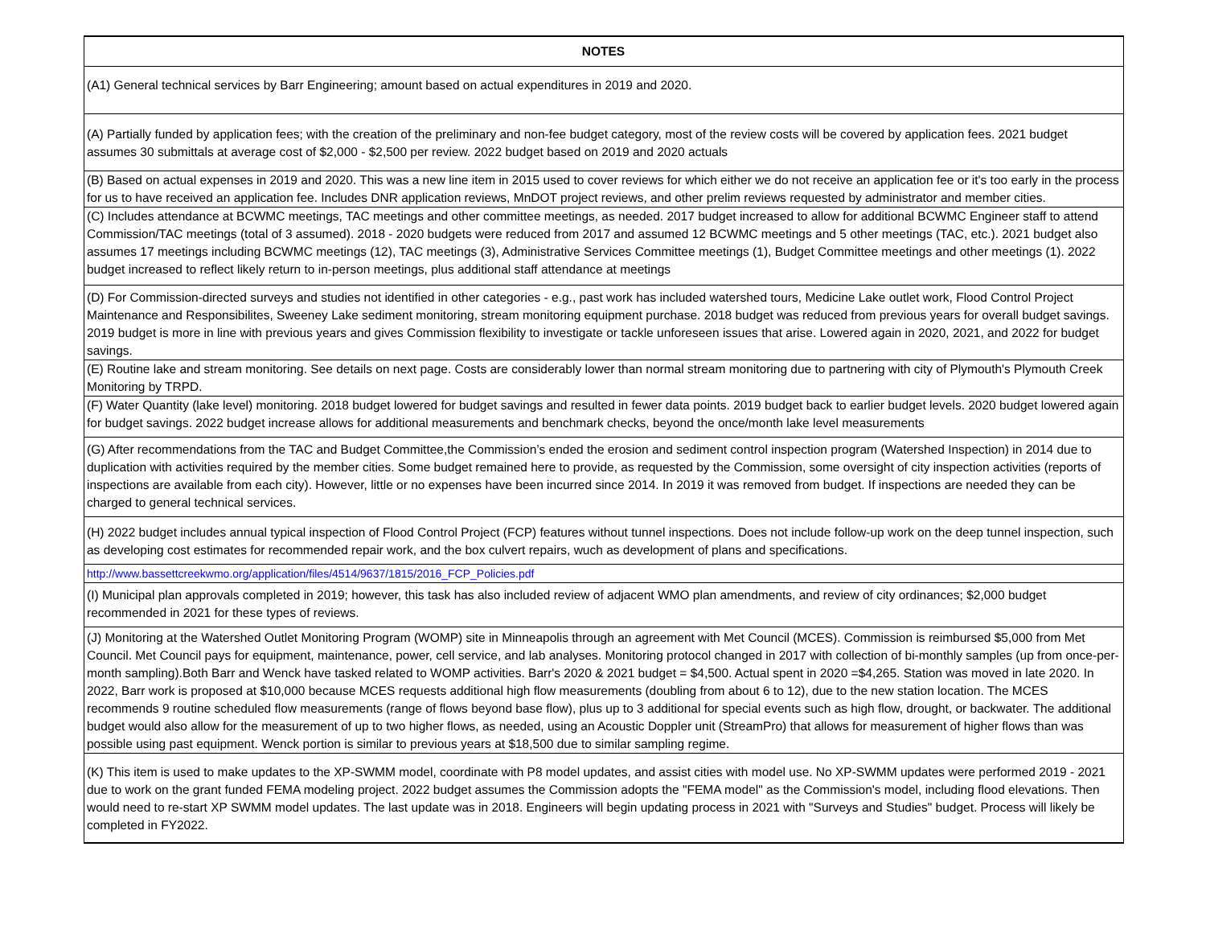| NOTES |
| --- |
| (A1) General technical services by Barr Engineering; amount based on actual expenditures in 2019 and 2020. |
| (A) Partially funded by application fees; with the creation of the preliminary and non-fee budget category, most of the review costs will be covered by application fees. 2021 budget assumes 30 submittals at average cost of $2,000 - $2,500 per review. 2022 budget based on 2019 and 2020 actuals |
| (B) Based on actual expenses in 2019 and 2020. This was a new line item in 2015 used to cover reviews for which either we do not receive an application fee or it's too early in the process for us to have received an application fee. Includes DNR application reviews, MnDOT project reviews, and other prelim reviews requested by administrator and member cities. |
| (C) Includes attendance at BCWMC meetings, TAC meetings and other committee meetings, as needed. 2017 budget increased to allow for additional BCWMC Engineer staff to attend Commission/TAC meetings (total of 3 assumed). 2018 - 2020 budgets were reduced from 2017 and assumed 12 BCWMC meetings and 5 other meetings (TAC, etc.). 2021 budget also assumes 17 meetings including BCWMC meetings (12), TAC meetings (3), Administrative Services Committee meetings (1), Budget Committee meetings and other meetings (1). 2022 budget increased to reflect likely return to in-person meetings, plus additional staff attendance at meetings |
| (D) For Commission-directed surveys and studies not identified in other categories - e.g., past work has included watershed tours, Medicine Lake outlet work, Flood Control Project Maintenance and Responsibilites, Sweeney Lake sediment monitoring, stream monitoring equipment purchase. 2018 budget was reduced from previous years for overall budget savings. 2019 budget is more in line with previous years and gives Commission flexibility to investigate or tackle unforeseen issues that arise. Lowered again in 2020, 2021, and 2022 for budget savings. |
| (E) Routine lake and stream monitoring. See details on next page. Costs are considerably lower than normal stream monitoring due to partnering with city of Plymouth's Plymouth Creek Monitoring by TRPD. |
| (F) Water Quantity (lake level) monitoring. 2018 budget lowered for budget savings and resulted in fewer data points. 2019 budget back to earlier budget levels. 2020 budget lowered again for budget savings. 2022 budget increase allows for additional measurements and benchmark checks, beyond the once/month lake level measurements |
| (G) After recommendations from the TAC and Budget Committee,the Commission’s ended the erosion and sediment control inspection program (Watershed Inspection) in 2014 due to duplication with activities required by the member cities. Some budget remained here to provide, as requested by the Commission, some oversight of city inspection activities (reports of inspections are available from each city). However, little or no expenses have been incurred since 2014. In 2019 it was removed from budget. If inspections are needed they can be charged to general technical services. |
| (H) 2022 budget includes annual typical inspection of Flood Control Project (FCP) features without tunnel inspections. Does not include follow-up work on the deep tunnel inspection, such as developing cost estimates for recommended repair work, and the box culvert repairs, wuch as development of plans and specifications. |
| http://www.bassettcreekwmo.org/application/files/4514/9637/1815/2016_FCP_Policies.pdf |
| (I) Municipal plan approvals completed in 2019; however, this task has also included review of adjacent WMO plan amendments, and review of city ordinances; $2,000 budget recommended in 2021 for these types of reviews. |
| (J) Monitoring at the Watershed Outlet Monitoring Program (WOMP) site in Minneapolis through an agreement with Met Council (MCES). Commission is reimbursed $5,000 from Met Council. Met Council pays for equipment, maintenance, power, cell service, and lab analyses. Monitoring protocol changed in 2017 with collection of bi-monthly samples (up from once-per-month sampling).Both Barr and Wenck have tasked related to WOMP activities. Barr's 2020 & 2021 budget = $4,500. Actual spent in 2020 =$4,265. Station was moved in late 2020. In 2022, Barr work is proposed at $10,000 because MCES requests additional high flow measurements (doubling from about 6 to 12), due to the new station location. The MCES recommends 9 routine scheduled flow measurements (range of flows beyond base flow), plus up to 3 additional for special events such as high flow, drought, or backwater. The additional budget would also allow for the measurement of up to two higher flows, as needed, using an Acoustic Doppler unit (StreamPro) that allows for measurement of higher flows than was possible using past equipment. Wenck portion is similar to previous years at $18,500 due to similar sampling regime. |
| (K) This item is used to make updates to the XP-SWMM model, coordinate with P8 model updates, and assist cities with model use. No XP-SWMM updates were performed 2019 - 2021 due to work on the grant funded FEMA modeling project. 2022 budget assumes the Commission adopts the "FEMA model" as the Commission's model, including flood elevations. Then would need to re-start XP SWMM model updates. The last update was in 2018. Engineers will begin updating process in 2021 with "Surveys and Studies" budget. Process will likely be completed in FY2022. |